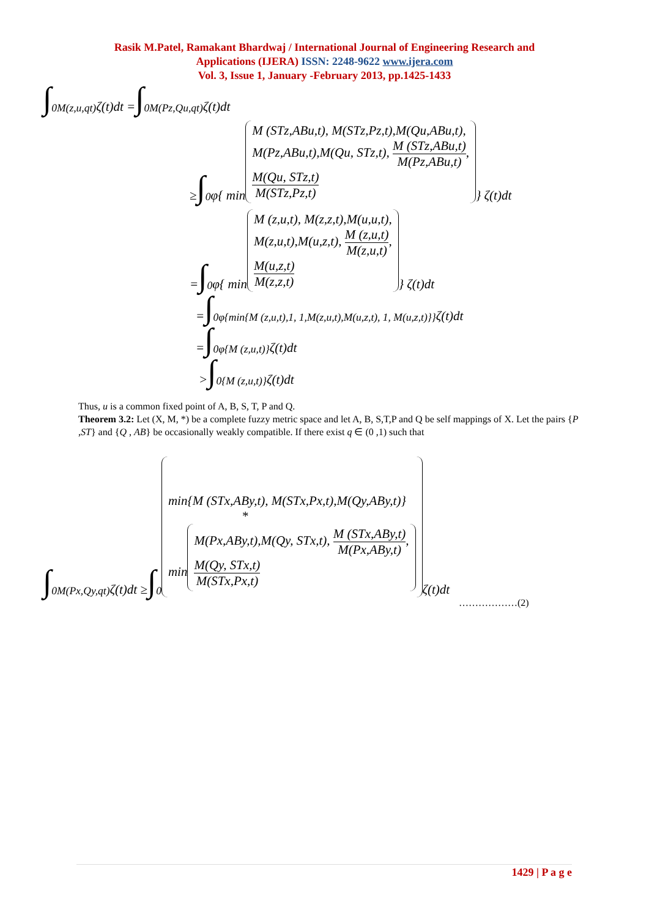Rasik M.Patel, Ramakant Bhardwaj / International Journal of Engineering Research and
Applications (IJERA) ISSN: 2248-9622 www.ijera.com
Vol. 3, Issue 1, January -February 2013, pp.1425-1433
∫<sub>0</sub><sup>M(z,u,qt)</sup> ζ(t)dt = ∫<sub>0</sub><sup>M(Pz,Qu,qt)</sup> ζ(t)dt
≥ ∫<sub>0</sub> φ{ min
M (STz,ABu,t), M(STz,Pz,t),M(Qu,ABu,t),
M(Pz,ABu,t),M(Qu, STz,t), M (STz,ABu,t) M(Pz,ABu,t),
M(Qu, STz,t) M(STz,Pz,t)
} ζ(t)dt
= ∫<sub>0</sub> φ{ min
M (z,u,t), M(z,z,t),M(u,u,t),
M(z,u,t),M(u,z,t), M (z,u,t) M(z,u,t),
M(u,z,t) M(z,z,t)
} ζ(t)dt
= ∫<sub>0</sub><sup>φ{min{M (z,u,t),1, 1,M(z,u,t),M(u,z,t), 1, M(u,z,t)}}</sup> ζ(t)dt
= ∫<sub>0</sub><sup>φ{M (z,u,t)}</sup> ζ(t)dt
> ∫<sub>0</sub><sup>{M (z,u,t)}</sup> ζ(t)dt
Thus, u is a common fixed point of A, B, S, T, P and Q.
Theorem 3.2: Let (X, M, *) be a complete fuzzy metric space and let A, B, S,T,P and Q be self mappings of X. Let the pairs {P ,ST} and {Q , AB} be occasionally weakly compatible. If there exist q ∈ (0 ,1) such that
∫<sub>0</sub><sup>M(Px,Qy,qt)</sup> ζ(t)dt ≥ ∫<sub>0</sub>
min{M (STx,ABy,t), M(STx,Px,t),M(Qy,ABy,t)}
*
min M(Px,ABy,t),M(Qy, STx,t), M (STx,ABy,t) M(Px,ABy,t),
M(Qy, STx,t) M(STx,Px,t)
ζ(t)dt
………………(2)
1429 | P a g e